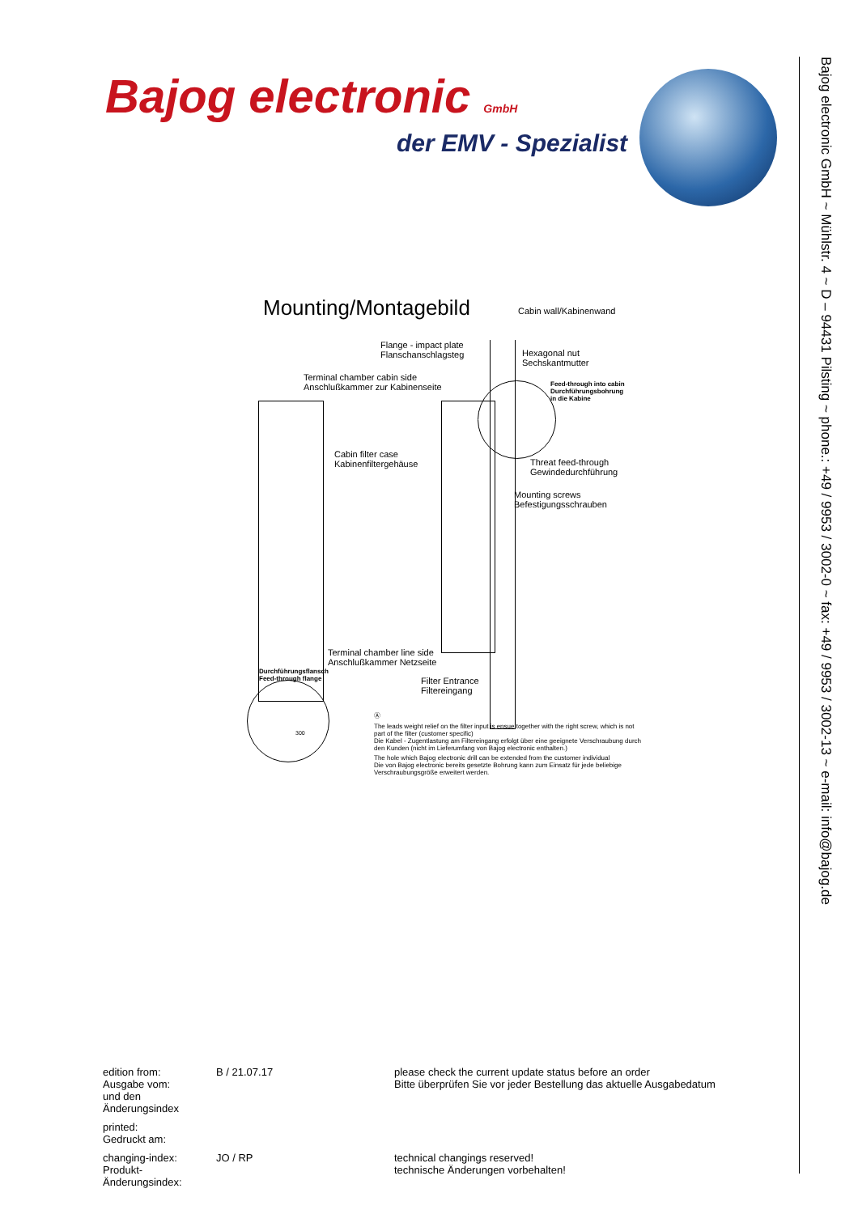Bajog electronic GmbH
der EMV - Spezialist
Bajog electronic GmbH ~ Mühlstr. 4 ~ D – 94431 Pilsting ~ phone.: +49 / 9953 / 3002-0 ~ fax: +49 / 9953 / 3002-13 ~ e-mail: info@bajog.de
Mounting/Montagebild Cabin wall/Kabinenwand
Flange - impact plate
Flanschanschlagsteg
Hexagonal nut
Sechskantmutter
Terminal chamber cabin side
Anschlußkammer zur Kabinenseite
Feed-through into cabin
Durchführungsbohrung
in die Kabine
Cabin filter case
Kabinenfiltergehäuse
Threat feed-through
Gewindedurchführung
Mounting screws
Befestigungsschrauben
Terminal chamber line side
Anschlußkammer Netzseite
Filter Entrance
Filtereingang
Durchführungsflansch
Feed-through flange
300
Ⓐ
The leads weight relief on the filter input is ensue together with the right screw, which is not part of the filter (customer specific)
Die Kabel - Zugentlastung am Filtereingang erfolgt über eine geeignete Verschraubung durch den Kunden (nicht im Lieferumfang von Bajog electronic enthalten.)
The hole which Bajog electronic drill can be extended from the customer individual
Die von Bajog electronic bereits gesetzte Bohrung kann zum Einsatz für jede beliebige Verschraubungsgröße erweitert werden.
edition from:
Ausgabe vom:
und den Änderungsindex
B / 21.07.17 please check the current update status before an order
Bitte überprüfen Sie vor jeder Bestellung das aktuelle Ausgabedatum
printed:
Gedruckt am:
changing-index:
Produkt-Änderungsindex:
JO / RP technical changings reserved!
technische Änderungen vorbehalten!